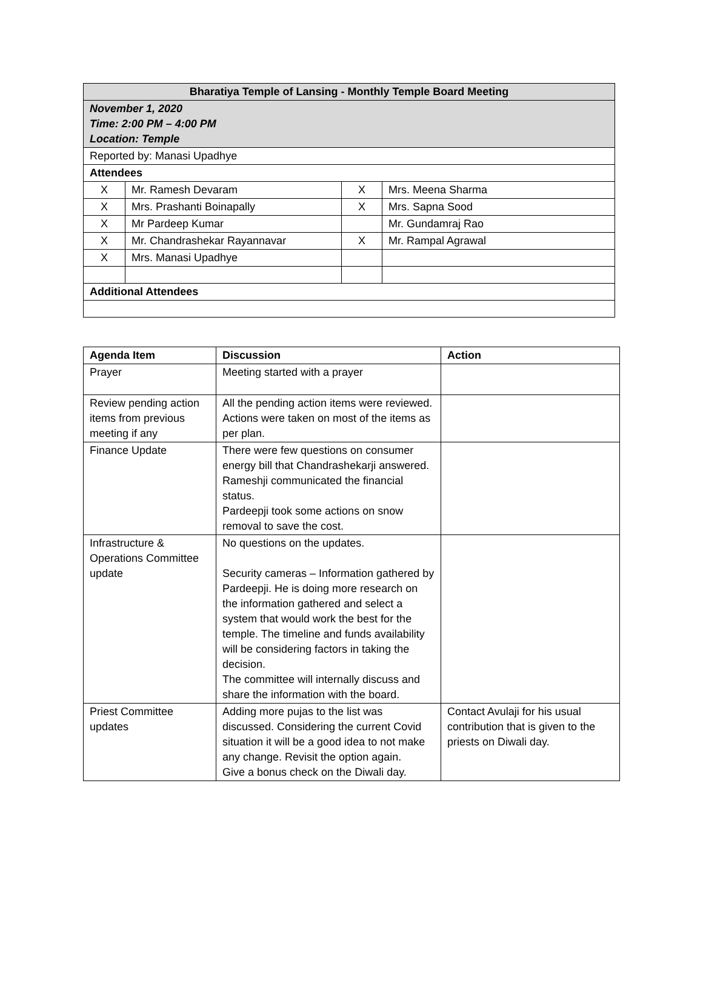| Bharatiya Temple of Lansing - Monthly Temple Board Meeting | | | |
| --- | --- | --- | --- |
| November 1, 2020 Time: 2:00 PM – 4:00 PM Location: Temple | | | |
| Reported by: Manasi Upadhye | | | |
| Attendees | | | |
| X | Mr. Ramesh Devaram | X | Mrs. Meena Sharma |
| X | Mrs. Prashanti Boinapally | X | Mrs. Sapna Sood |
| X | Mr Pardeep Kumar | | Mr. Gundamraj Rao |
| X | Mr. Chandrashekar Rayannavar | X | Mr. Rampal Agrawal |
| X | Mrs. Manasi Upadhye | | |
| Additional Attendees | | | |
| Agenda Item | Discussion | Action |
| --- | --- | --- |
| Prayer | Meeting started with a prayer | |
| Review pending action items from previous meeting if any | All the pending action items were reviewed. Actions were taken on most of the items as per plan. | |
| Finance Update | There were few questions on consumer energy bill that Chandrashekarji answered. Rameshji communicated the financial status. Pardeepji took some actions on snow removal to save the cost. | |
| Infrastructure & Operations Committee update | No questions on the updates. Security cameras – Information gathered by Pardeepji. He is doing more research on the information gathered and select a system that would work the best for the temple. The timeline and funds availability will be considering factors in taking the decision. The committee will internally discuss and share the information with the board. | |
| Priest Committee updates | Adding more pujas to the list was discussed. Considering the current Covid situation it will be a good idea to not make any change. Revisit the option again. Give a bonus check on the Diwali day. | Contact Avulaji for his usual contribution that is given to the priests on Diwali day. |